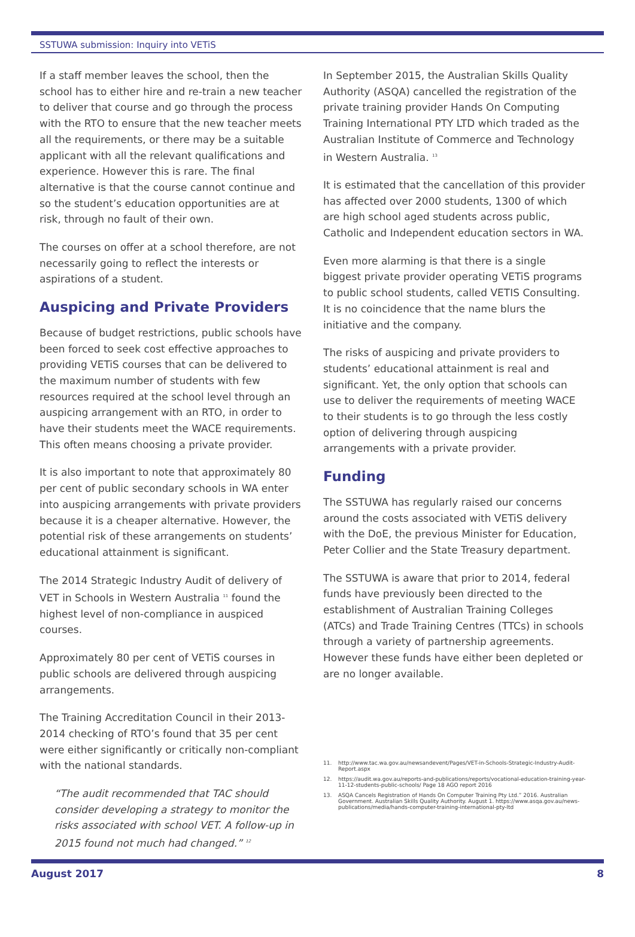SSTUWA submission: Inquiry into VETiS
If a staff member leaves the school, then the school has to either hire and re-train a new teacher to deliver that course and go through the process with the RTO to ensure that the new teacher meets all the requirements, or there may be a suitable applicant with all the relevant qualifications and experience. However this is rare. The final alternative is that the course cannot continue and so the student’s education opportunities are at risk, through no fault of their own.
The courses on offer at a school therefore, are not necessarily going to reflect the interests or aspirations of a student.
Auspicing and Private Providers
Because of budget restrictions, public schools have been forced to seek cost effective approaches to providing VETiS courses that can be delivered to the maximum number of students with few resources required at the school level through an auspicing arrangement with an RTO, in order to have their students meet the WACE requirements. This often means choosing a private provider.
It is also important to note that approximately 80 per cent of public secondary schools in WA enter into auspicing arrangements with private providers because it is a cheaper alternative. However, the potential risk of these arrangements on students’ educational attainment is significant.
The 2014 Strategic Industry Audit of delivery of VET in Schools in Western Australia <sup>11</sup> found the highest level of non-compliance in auspiced courses.
Approximately 80 per cent of VETiS courses in public schools are delivered through auspicing arrangements.
The Training Accreditation Council in their 2013-2014 checking of RTO’s found that 35 per cent were either significantly or critically non-compliant with the national standards.
“The audit recommended that TAC should consider developing a strategy to monitor the risks associated with school VET. A follow-up in 2015 found not much had changed.” <sup>12</sup>
In September 2015, the Australian Skills Quality Authority (ASQA) cancelled the registration of the private training provider Hands On Computing Training International PTY LTD which traded as the Australian Institute of Commerce and Technology in Western Australia. <sup>13</sup>
It is estimated that the cancellation of this provider has affected over 2000 students, 1300 of which are high school aged students across public, Catholic and Independent education sectors in WA.
Even more alarming is that there is a single biggest private provider operating VETiS programs to public school students, called VETIS Consulting. It is no coincidence that the name blurs the initiative and the company.
The risks of auspicing and private providers to students’ educational attainment is real and significant. Yet, the only option that schools can use to deliver the requirements of meeting WACE to their students is to go through the less costly option of delivering through auspicing arrangements with a private provider.
Funding
The SSTUWA has regularly raised our concerns around the costs associated with VETiS delivery with the DoE, the previous Minister for Education, Peter Collier and the State Treasury department.
The SSTUWA is aware that prior to 2014, federal funds have previously been directed to the establishment of Australian Training Colleges (ATCs) and Trade Training Centres (TTCs) in schools through a variety of partnership agreements. However these funds have either been depleted or are no longer available.
11. http://www.tac.wa.gov.au/newsandevent/Pages/VET-in-Schools-Strategic-Industry-Audit-Report.aspx
12. https://audit.wa.gov.au/reports-and-publications/reports/vocational-education-training-year-11-12-students-public-schools/ Page 18 AGO report 2016
13. ASQA Cancels Registration of Hands On Computer Training Pty Ltd.” 2016. Australian Government. Australian Skills Quality Authority. August 1. https://www.asqa.gov.au/news-publications/media/hands-computer-training-international-pty-ltd
August 2017 8